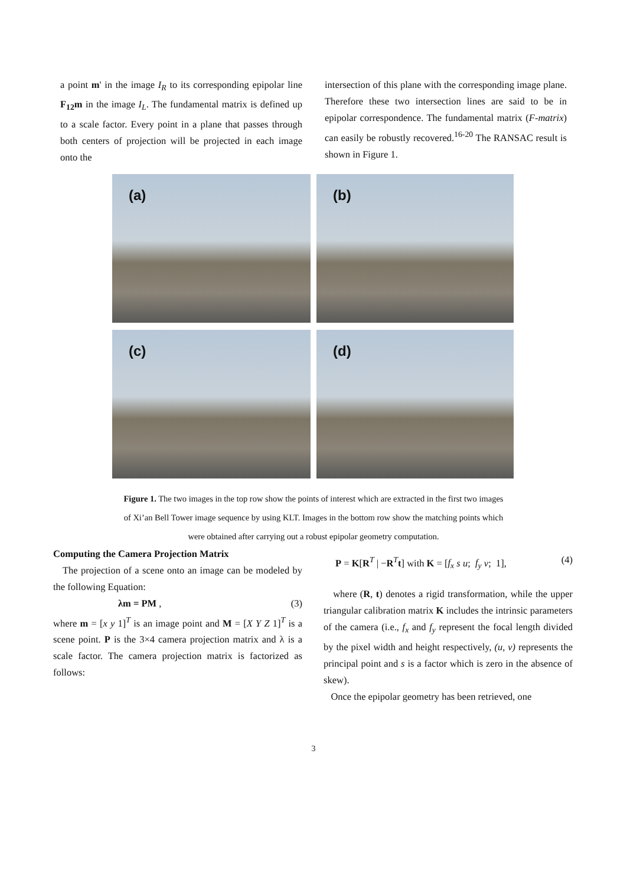a point m' in the image I<sub>R</sub> to its corresponding epipolar line F<sub>12</sub>m in the image I<sub>L</sub>. The fundamental matrix is defined up to a scale factor. Every point in a plane that passes through both centers of projection will be projected in each image onto the
intersection of this plane with the corresponding image plane. Therefore these two intersection lines are said to be in epipolar correspondence. The fundamental matrix (F-matrix) can easily be robustly recovered.<sup>16-20</sup> The RANSAC result is shown in Figure 1.
(a)
(b)
(c)
(d)
Figure 1. The two images in the top row show the points of interest which are extracted in the first two images of Xi’an Bell Tower image sequence by using KLT. Images in the bottom row show the matching points which were obtained after carrying out a robust epipolar geometry computation.
Computing the Camera Projection Matrix
The projection of a scene onto an image can be modeled by the following Equation:
λm = PM , (3)
where m = [x y 1]<sup>T</sup> is an image point and M = [X Y Z 1]<sup>T</sup> is a scene point. P is the 3×4 camera projection matrix and λ is a scale factor. The camera projection matrix is factorized as follows:
P = K[R<sup>T</sup> | −R<sup>T</sup>t] with K = [f<sub>x</sub> s u; f<sub>y</sub> v; 1], (4)
where (R, t) denotes a rigid transformation, while the upper triangular calibration matrix K includes the intrinsic parameters of the camera (i.e., f<sub>x</sub> and f<sub>y</sub> represent the focal length divided by the pixel width and height respectively, (u, v) represents the principal point and s is a factor which is zero in the absence of skew).
Once the epipolar geometry has been retrieved, one
3